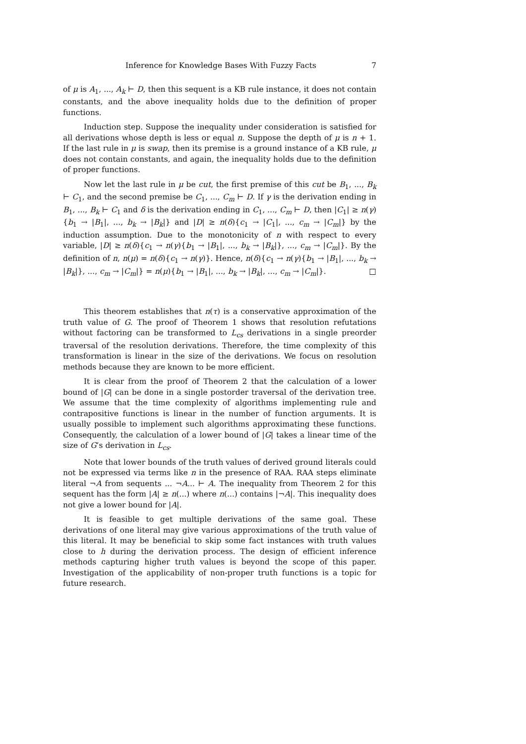Inference for Knowledge Bases With Fuzzy Facts 7
of μ is A<sub>1</sub>, ..., A<sub>k</sub> ⊢ D, then this sequent is a KB rule instance, it does not contain constants, and the above inequality holds due to the definition of proper functions.
Induction step. Suppose the inequality under consideration is satisfied for all derivations whose depth is less or equal n. Suppose the depth of μ is n + 1. If the last rule in μ is swap, then its premise is a ground instance of a KB rule, μ does not contain constants, and again, the inequality holds due to the definition of proper functions.
Now let the last rule in μ be cut, the first premise of this cut be B<sub>1</sub>, ..., B<sub>k</sub> ⊢ C<sub>1</sub>, and the second premise be C<sub>1</sub>, ..., C<sub>m</sub> ⊢ D. If γ is the derivation ending in B<sub>1</sub>, ..., B<sub>k</sub> ⊢ C<sub>1</sub> and δ is the derivation ending in C<sub>1</sub>, ..., C<sub>m</sub> ⊢ D, then |C<sub>1</sub>| ≥ n(γ){b<sub>1</sub> → |B<sub>1</sub>|, ..., b<sub>k</sub> → |B<sub>k</sub>|} and |D| ≥ n(δ){c<sub>1</sub> → |C<sub>1</sub>|, ..., c<sub>m</sub> → |C<sub>m</sub>|} by the induction assumption. Due to the monotonicity of n with respect to every variable, |D| ≥ n(δ){c<sub>1</sub> → n(γ){b<sub>1</sub> → |B<sub>1</sub>|, ..., b<sub>k</sub> → |B<sub>k</sub>|}, ..., c<sub>m</sub> → |C<sub>m</sub>|}. By the definition of n, n(μ) = n(δ){c<sub>1</sub> → n(γ)}. Hence, n(δ){c<sub>1</sub> → n(γ){b<sub>1</sub> → |B<sub>1</sub>|, ..., b<sub>k</sub> → |B<sub>k</sub>|}, ..., c<sub>m</sub> → |C<sub>m</sub>|} = n(μ){b<sub>1</sub> → |B<sub>1</sub>|, ..., b<sub>k</sub> → |B<sub>k</sub>|, ..., c<sub>m</sub> → |C<sub>m</sub>|}. □
This theorem establishes that n(τ) is a conservative approximation of the truth value of G. The proof of Theorem 1 shows that resolution refutations without factoring can be transformed to L<sub>cs</sub> derivations in a single preorder traversal of the resolution derivations. Therefore, the time complexity of this transformation is linear in the size of the derivations. We focus on resolution methods because they are known to be more efficient.
It is clear from the proof of Theorem 2 that the calculation of a lower bound of |G| can be done in a single postorder traversal of the derivation tree. We assume that the time complexity of algorithms implementing rule and contrapositive functions is linear in the number of function arguments. It is usually possible to implement such algorithms approximating these functions. Consequently, the calculation of a lower bound of |G| takes a linear time of the size of G’s derivation in L<sub>cs</sub>.
Note that lower bounds of the truth values of derived ground literals could not be expressed via terms like n in the presence of RAA. RAA steps eliminate literal ¬A from sequents ... ¬A... ⊢ A. The inequality from Theorem 2 for this sequent has the form |A| ≥ n(...) where n(...) contains |¬A|. This inequality does not give a lower bound for |A|.
It is feasible to get multiple derivations of the same goal. These derivations of one literal may give various approximations of the truth value of this literal. It may be beneficial to skip some fact instances with truth values close to h during the derivation process. The design of efficient inference methods capturing higher truth values is beyond the scope of this paper. Investigation of the applicability of non-proper truth functions is a topic for future research.